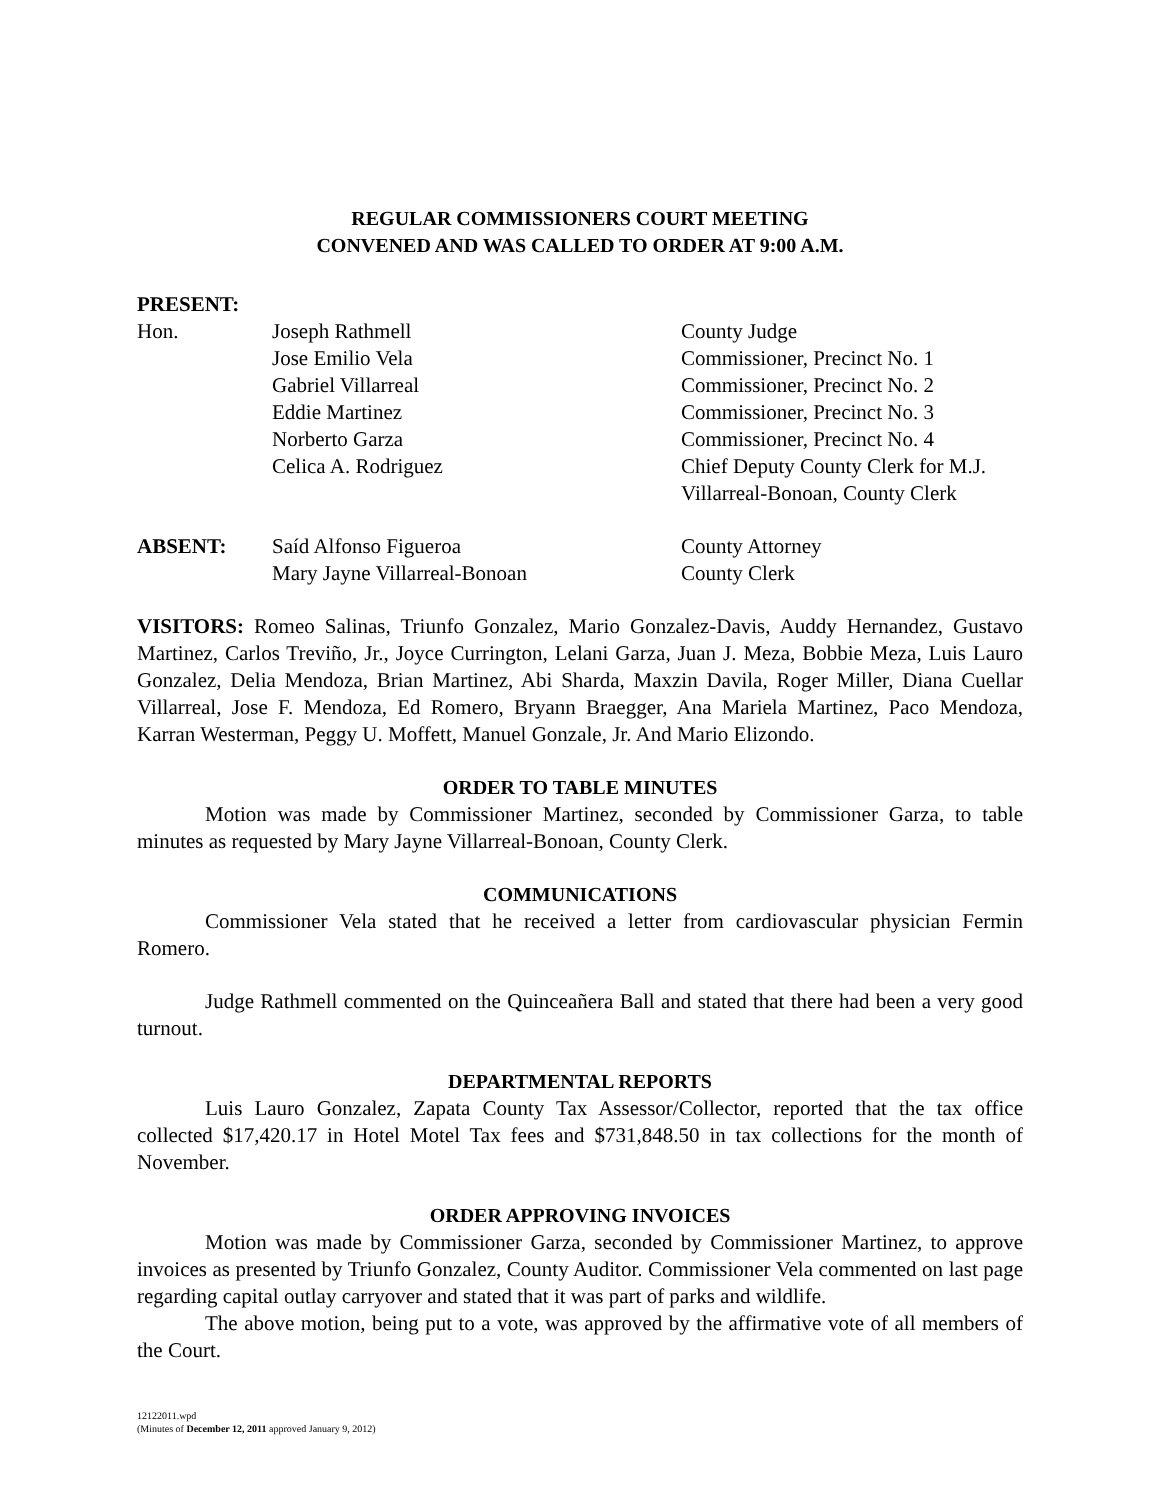REGULAR COMMISSIONERS COURT MEETING
CONVENED AND WAS CALLED TO ORDER AT 9:00 A.M.
PRESENT:
| Hon. | Joseph Rathmell | County Judge |
| | Jose Emilio Vela | Commissioner, Precinct No. 1 |
| | Gabriel Villarreal | Commissioner, Precinct No. 2 |
| | Eddie Martinez | Commissioner, Precinct No. 3 |
| | Norberto Garza | Commissioner, Precinct No. 4 |
| | Celica A. Rodriguez | Chief Deputy County Clerk for M.J. Villarreal-Bonoan, County Clerk |
| ABSENT: | Saíd Alfonso Figueroa | County Attorney |
| | Mary Jayne Villarreal-Bonoan | County Clerk |
VISITORS: Romeo Salinas, Triunfo Gonzalez, Mario Gonzalez-Davis, Auddy Hernandez, Gustavo Martinez, Carlos Treviño, Jr., Joyce Currington, Lelani Garza, Juan J. Meza, Bobbie Meza, Luis Lauro Gonzalez, Delia Mendoza, Brian Martinez, Abi Sharda, Maxzin Davila, Roger Miller, Diana Cuellar Villarreal, Jose F. Mendoza, Ed Romero, Bryann Braegger, Ana Mariela Martinez, Paco Mendoza, Karran Westerman, Peggy U. Moffett, Manuel Gonzale, Jr. And Mario Elizondo.
ORDER TO TABLE MINUTES
Motion was made by Commissioner Martinez, seconded by Commissioner Garza, to table minutes as requested by Mary Jayne Villarreal-Bonoan, County Clerk.
COMMUNICATIONS
Commissioner Vela stated that he received a letter from cardiovascular physician Fermin Romero.
Judge Rathmell commented on the Quinceañera Ball and stated that there had been a very good turnout.
DEPARTMENTAL REPORTS
Luis Lauro Gonzalez, Zapata County Tax Assessor/Collector, reported that the tax office collected $17,420.17 in Hotel Motel Tax fees and $731,848.50 in tax collections for the month of November.
ORDER APPROVING INVOICES
Motion was made by Commissioner Garza, seconded by Commissioner Martinez, to approve invoices as presented by Triunfo Gonzalez, County Auditor. Commissioner Vela commented on last page regarding capital outlay carryover and stated that it was part of parks and wildlife.
The above motion, being put to a vote, was approved by the affirmative vote of all members of the Court.
12122011.wpd
(Minutes of December 12, 2011 approved January 9, 2012)